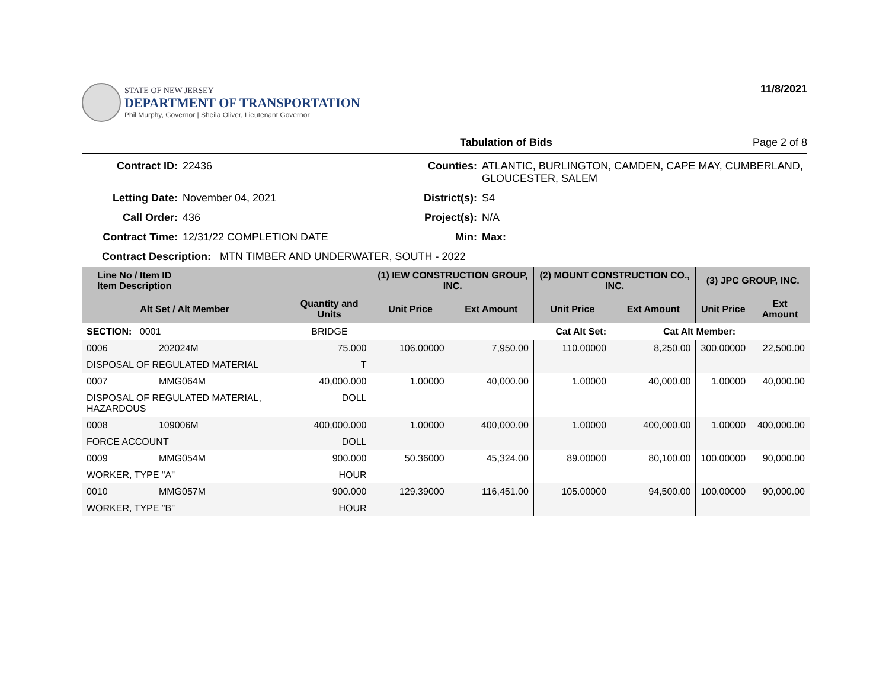STATE OF NEW JERSEY
DEPARTMENT OF TRANSPORTATION
Phil Murphy, Governor | Sheila Oliver, Lieutenant Governor
11/8/2021
Tabulation of Bids Page 2 of 8
Contract ID: 22436 Counties: ATLANTIC, BURLINGTON, CAMDEN, CAPE MAY, CUMBERLAND, GLOUCESTER, SALEM Letting Date: November 04, 2021 District(s): S4 Call Order: 436 Project(s): N/A Contract Time: 12/31/22 COMPLETION DATE Min: Max:
Contract Description: MTN TIMBER AND UNDERWATER, SOUTH - 2022
| Line No / Item ID Item Description | | | (1) IEW CONSTRUCTION GROUP, INC. | | (2) MOUNT CONSTRUCTION CO., INC. | | (3) JPC GROUP, INC. | |
| --- | --- | --- | --- | --- | --- | --- | --- | --- |
| Alt Set / Alt Member | | Quantity and Units | Unit Price | Ext Amount | Unit Price | Ext Amount | Unit Price | Ext Amount |
| SECTION: 0001 | | BRIDGE | Cat Alt Set: | | | Cat Alt Member: | | |
| 0006 | 202024M | 75.000 | 106.00000 | 7,950.00 | 110.00000 | 8,250.00 | 300.00000 | 22,500.00 |
| DISPOSAL OF REGULATED MATERIAL | | T | | | | | | |
| 0007 | MMG064M | 40,000.000 | 1.00000 | 40,000.00 | 1.00000 | 40,000.00 | 1.00000 | 40,000.00 |
| DISPOSAL OF REGULATED MATERIAL, HAZARDOUS | | DOLL | | | | | | |
| 0008 | 109006M | 400,000.000 | 1.00000 | 400,000.00 | 1.00000 | 400,000.00 | 1.00000 | 400,000.00 |
| FORCE ACCOUNT | | DOLL | | | | | | |
| 0009 | MMG054M | 900.000 | 50.36000 | 45,324.00 | 89.00000 | 80,100.00 | 100.00000 | 90,000.00 |
| WORKER, TYPE "A" | | HOUR | | | | | | |
| 0010 | MMG057M | 900.000 | 129.39000 | 116,451.00 | 105.00000 | 94,500.00 | 100.00000 | 90,000.00 |
| WORKER, TYPE "B" | | HOUR | | | | | | |